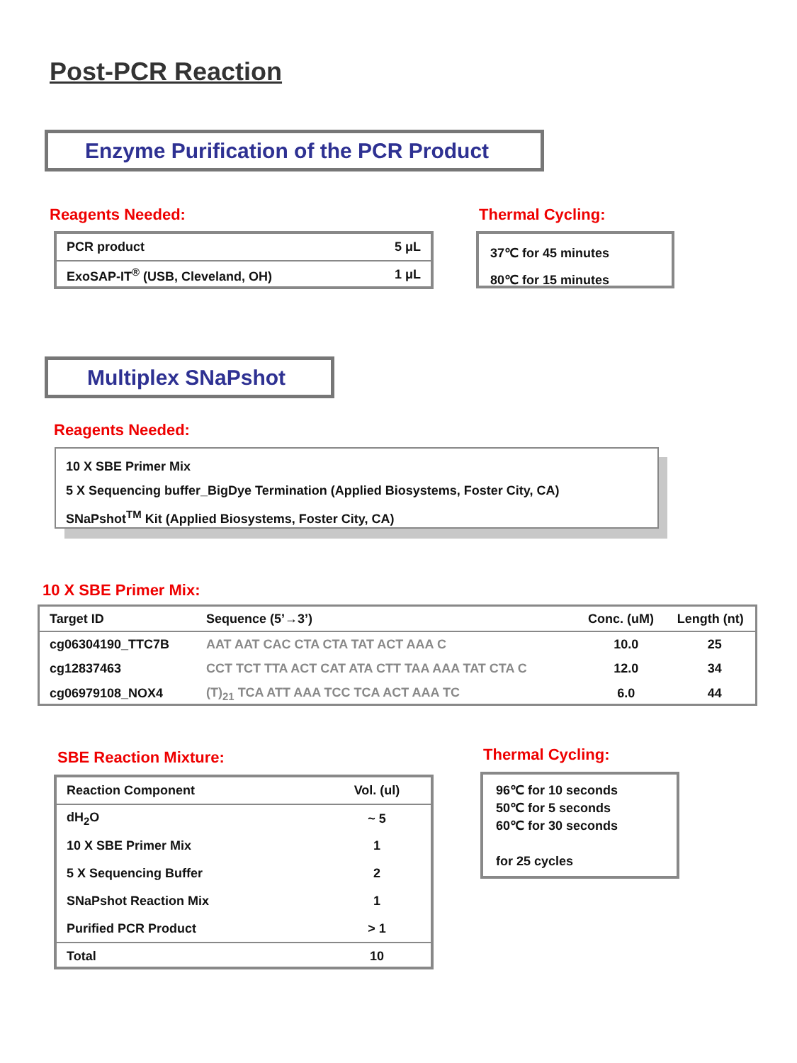Post-PCR Reaction
Enzyme Purification of the PCR Product
Reagents Needed:
| PCR product | 5 μL |
| ExoSAP-IT<sup>®</sup> (USB, Cleveland, OH) | 1 μL |
Thermal Cycling:
37℃ for 45 minutes
80℃ for 15 minutes
Multiplex SNaPshot
Reagents Needed:
10 X SBE Primer Mix
5 X Sequencing buffer_BigDye Termination (Applied Biosystems, Foster City, CA)
SNaPshot<sup>TM</sup> Kit (Applied Biosystems, Foster City, CA)
10 X SBE Primer Mix:
| Target ID | Sequence (5’→3’) | Conc. (uM) | Length (nt) |
| --- | --- | --- | --- |
| cg06304190_TTC7B | AAT AAT CAC CTA CTA TAT ACT AAA C | 10.0 | 25 |
| cg12837463 | CCT TCT TTA ACT CAT ATA CTT TAA AAA TAT CTA C | 12.0 | 34 |
| cg06979108_NOX4 | (T)<sub>21</sub> TCA ATT AAA TCC TCA ACT AAA TC | 6.0 | 44 |
SBE Reaction Mixture:
| Reaction Component | Vol. (ul) |
| dH<sub>2</sub>O | ~ 5 |
| 10 X SBE Primer Mix | 1 |
| 5 X Sequencing Buffer | 2 |
| SNaPshot Reaction Mix | 1 |
| Purified PCR Product | > 1 |
| Total | 10 |
Thermal Cycling:
96℃ for 10 seconds
50℃ for 5 seconds
60℃ for 30 seconds
for 25 cycles